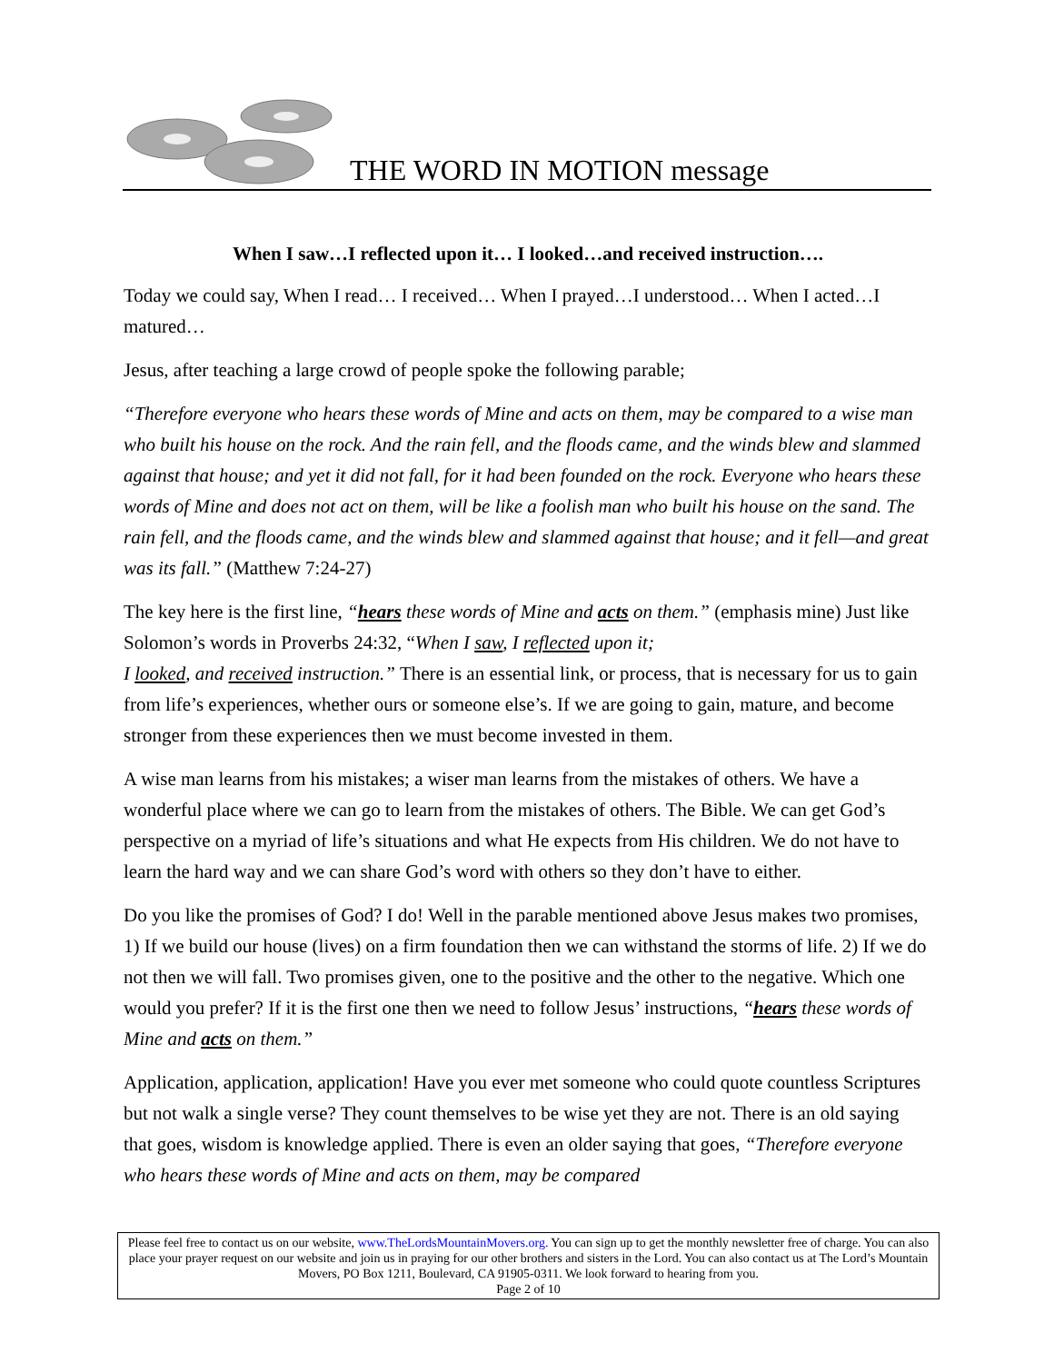THE WORD IN MOTION message
When I saw…I reflected upon it… I looked…and received instruction….
Today we could say, When I read… I received… When I prayed…I understood… When I acted…I matured…
Jesus, after teaching a large crowd of people spoke the following parable;
“Therefore everyone who hears these words of Mine and acts on them, may be compared to a wise man who built his house on the rock. And the rain fell, and the floods came, and the winds blew and slammed against that house; and yet it did not fall, for it had been founded on the rock. Everyone who hears these words of Mine and does not act on them, will be like a foolish man who built his house on the sand. The rain fell, and the floods came, and the winds blew and slammed against that house; and it fell—and great was its fall.” (Matthew 7:24-27)
The key here is the first line, “hears these words of Mine and acts on them.” (emphasis mine) Just like Solomon’s words in Proverbs 24:32, “When I saw, I reflected upon it;
I looked, and received instruction.” There is an essential link, or process, that is necessary for us to gain from life’s experiences, whether ours or someone else’s. If we are going to gain, mature, and become stronger from these experiences then we must become invested in them.
A wise man learns from his mistakes; a wiser man learns from the mistakes of others. We have a wonderful place where we can go to learn from the mistakes of others. The Bible. We can get God’s perspective on a myriad of life’s situations and what He expects from His children. We do not have to learn the hard way and we can share God’s word with others so they don’t have to either.
Do you like the promises of God? I do! Well in the parable mentioned above Jesus makes two promises, 1) If we build our house (lives) on a firm foundation then we can withstand the storms of life. 2) If we do not then we will fall. Two promises given, one to the positive and the other to the negative. Which one would you prefer? If it is the first one then we need to follow Jesus’ instructions, “hears these words of Mine and acts on them.”
Application, application, application! Have you ever met someone who could quote countless Scriptures but not walk a single verse? They count themselves to be wise yet they are not. There is an old saying that goes, wisdom is knowledge applied. There is even an older saying that goes, “Therefore everyone who hears these words of Mine and acts on them, may be compared
Please feel free to contact us on our website, www.TheLordsMountainMovers.org. You can sign up to get the monthly newsletter free of charge. You can also place your prayer request on our website and join us in praying for our other brothers and sisters in the Lord. You can also contact us at The Lord’s Mountain Movers, PO Box 1211, Boulevard, CA 91905-0311. We look forward to hearing from you.
Page 2 of 10